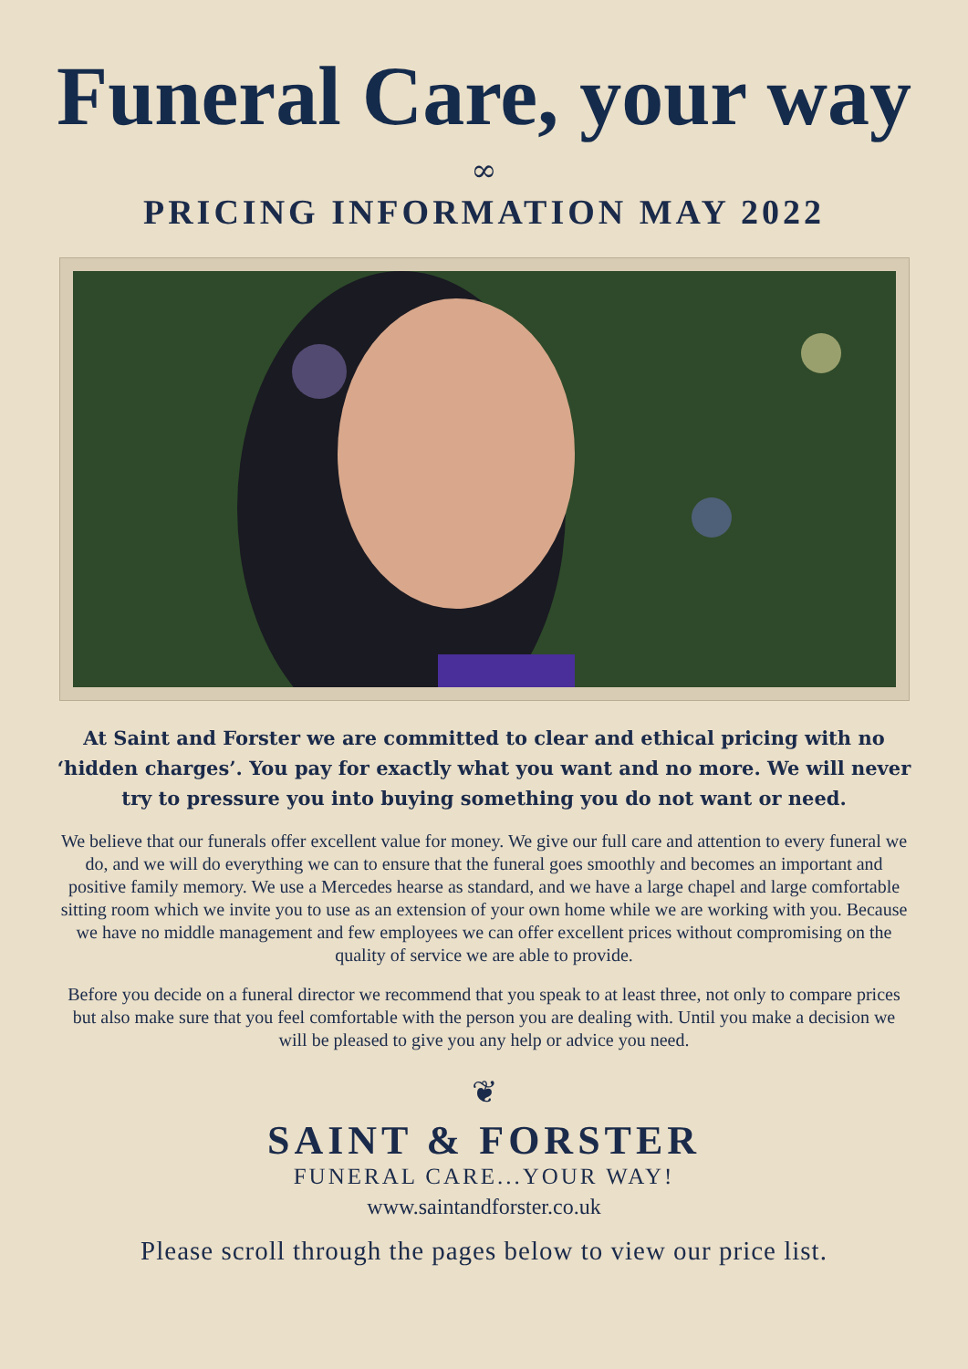Funeral Care, your way
∞
PRICING INFORMATION MAY 2022
At Saint and Forster we are committed to clear and ethical pricing with no ‘hidden charges’. You pay for exactly what you want and no more. We will never try to pressure you into buying something you do not want or need.
We believe that our funerals offer excellent value for money. We give our full care and attention to every funeral we do, and we will do everything we can to ensure that the funeral goes smoothly and becomes an important and positive family memory. We use a Mercedes hearse as standard, and we have a large chapel and large comfortable sitting room which we invite you to use as an extension of your own home while we are working with you. Because we have no middle management and few employees we can offer excellent prices without compromising on the quality of service we are able to provide.
Before you decide on a funeral director we recommend that you speak to at least three, not only to compare prices but also make sure that you feel comfortable with the person you are dealing with. Until you make a decision we will be pleased to give you any help or advice you need.
❦
SAINT & FORSTER
FUNERAL CARE...YOUR WAY!
www.saintandforster.co.uk
Please scroll through the pages below to view our price list.